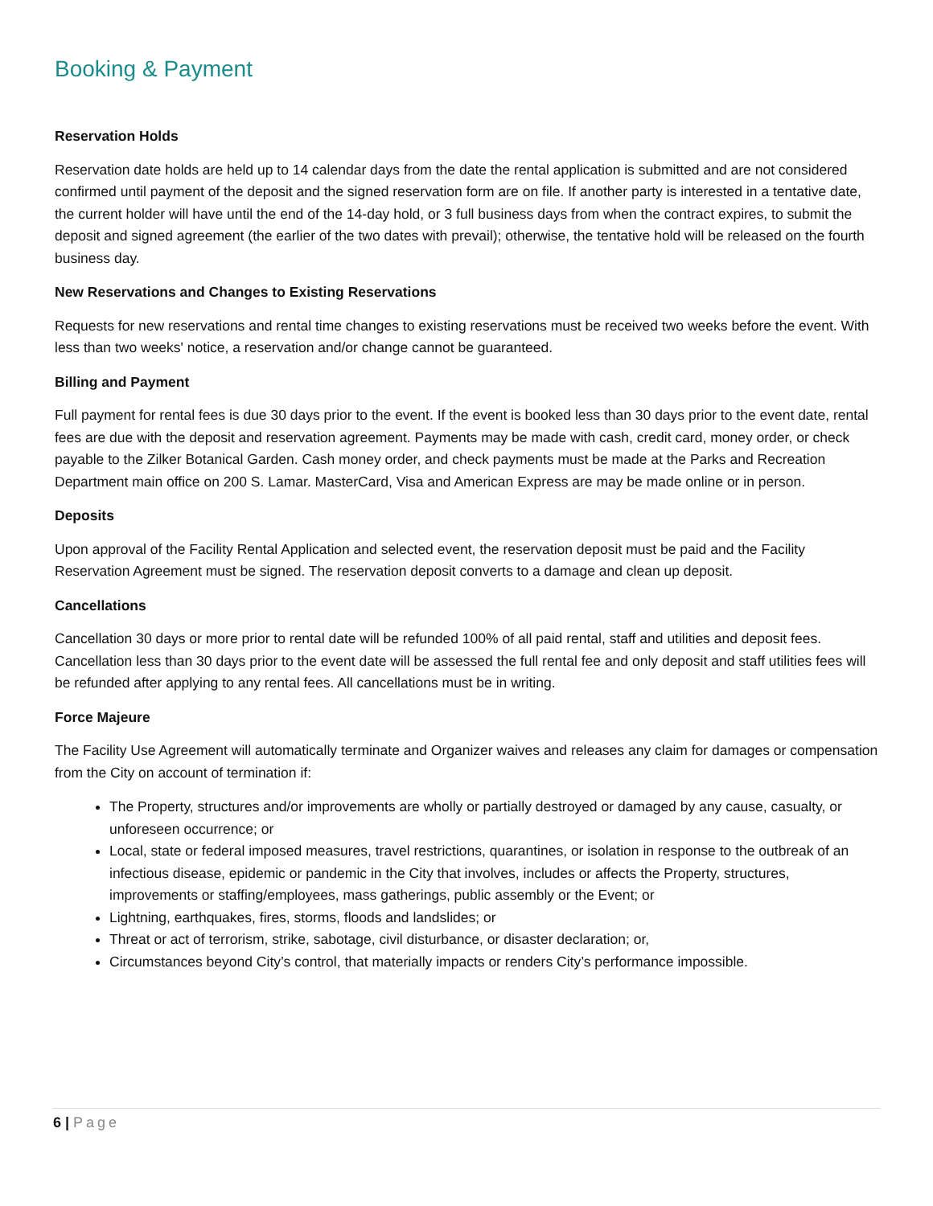Booking & Payment
Reservation Holds
Reservation date holds are held up to 14 calendar days from the date the rental application is submitted and are not considered confirmed until payment of the deposit and the signed reservation form are on file. If another party is interested in a tentative date, the current holder will have until the end of the 14-day hold, or 3 full business days from when the contract expires, to submit the deposit and signed agreement (the earlier of the two dates with prevail); otherwise, the tentative hold will be released on the fourth business day.
New Reservations and Changes to Existing Reservations
Requests for new reservations and rental time changes to existing reservations must be received two weeks before the event. With less than two weeks' notice, a reservation and/or change cannot be guaranteed.
Billing and Payment
Full payment for rental fees is due 30 days prior to the event. If the event is booked less than 30 days prior to the event date, rental fees are due with the deposit and reservation agreement. Payments may be made with cash, credit card, money order, or check payable to the Zilker Botanical Garden. Cash money order, and check payments must be made at the Parks and Recreation Department main office on 200 S. Lamar. MasterCard, Visa and American Express are may be made online or in person.
Deposits
Upon approval of the Facility Rental Application and selected event, the reservation deposit must be paid and the Facility Reservation Agreement must be signed. The reservation deposit converts to a damage and clean up deposit.
Cancellations
Cancellation 30 days or more prior to rental date will be refunded 100% of all paid rental, staff and utilities and deposit fees. Cancellation less than 30 days prior to the event date will be assessed the full rental fee and only deposit and staff utilities fees will be refunded after applying to any rental fees. All cancellations must be in writing.
Force Majeure
The Facility Use Agreement will automatically terminate and Organizer waives and releases any claim for damages or compensation from the City on account of termination if:
The Property, structures and/or improvements are wholly or partially destroyed or damaged by any cause, casualty, or unforeseen occurrence; or
Local, state or federal imposed measures, travel restrictions, quarantines, or isolation in response to the outbreak of an infectious disease, epidemic or pandemic in the City that involves, includes or affects the Property, structures, improvements or staffing/employees, mass gatherings, public assembly or the Event; or
Lightning, earthquakes, fires, storms, floods and landslides; or
Threat or act of terrorism, strike, sabotage, civil disturbance, or disaster declaration; or,
Circumstances beyond City’s control, that materially impacts or renders City’s performance impossible.
6 | Page